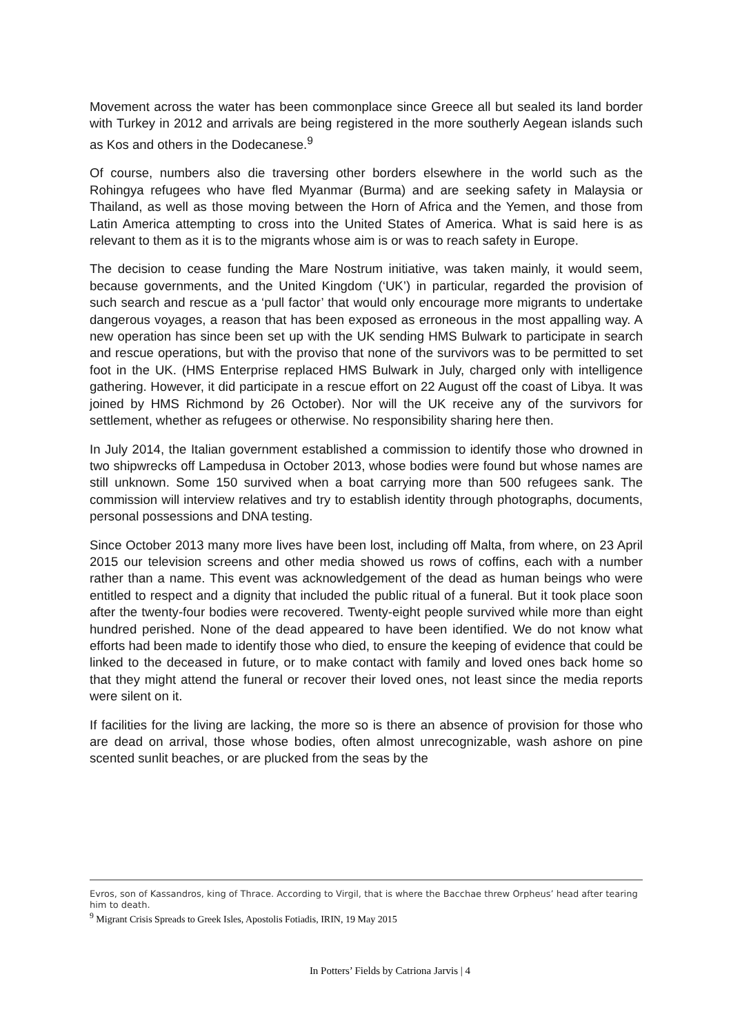Movement across the water has been commonplace since Greece all but sealed its land border with Turkey in 2012 and arrivals are being registered in the more southerly Aegean islands such as Kos and others in the Dodecanese.<sup>9</sup>
Of course, numbers also die traversing other borders elsewhere in the world such as the Rohingya refugees who have fled Myanmar (Burma) and are seeking safety in Malaysia or Thailand, as well as those moving between the Horn of Africa and the Yemen, and those from Latin America attempting to cross into the United States of America. What is said here is as relevant to them as it is to the migrants whose aim is or was to reach safety in Europe.
The decision to cease funding the Mare Nostrum initiative, was taken mainly, it would seem, because governments, and the United Kingdom (‘UK’) in particular, regarded the provision of such search and rescue as a ‘pull factor’ that would only encourage more migrants to undertake dangerous voyages, a reason that has been exposed as erroneous in the most appalling way. A new operation has since been set up with the UK sending HMS Bulwark to participate in search and rescue operations, but with the proviso that none of the survivors was to be permitted to set foot in the UK. (HMS Enterprise replaced HMS Bulwark in July, charged only with intelligence gathering. However, it did participate in a rescue effort on 22 August off the coast of Libya. It was joined by HMS Richmond by 26 October). Nor will the UK receive any of the survivors for settlement, whether as refugees or otherwise. No responsibility sharing here then.
In July 2014, the Italian government established a commission to identify those who drowned in two shipwrecks off Lampedusa in October 2013, whose bodies were found but whose names are still unknown. Some 150 survived when a boat carrying more than 500 refugees sank. The commission will interview relatives and try to establish identity through photographs, documents, personal possessions and DNA testing.
Since October 2013 many more lives have been lost, including off Malta, from where, on 23 April 2015 our television screens and other media showed us rows of coffins, each with a number rather than a name. This event was acknowledgement of the dead as human beings who were entitled to respect and a dignity that included the public ritual of a funeral. But it took place soon after the twenty-four bodies were recovered. Twenty-eight people survived while more than eight hundred perished. None of the dead appeared to have been identified. We do not know what efforts had been made to identify those who died, to ensure the keeping of evidence that could be linked to the deceased in future, or to make contact with family and loved ones back home so that they might attend the funeral or recover their loved ones, not least since the media reports were silent on it.
If facilities for the living are lacking, the more so is there an absence of provision for those who are dead on arrival, those whose bodies, often almost unrecognizable, wash ashore on pine scented sunlit beaches, or are plucked from the seas by the
Evros, son of Kassandros, king of Thrace. According to Virgil, that is where the Bacchae threw Orpheus’ head after tearing him to death.
<sup>9</sup> Migrant Crisis Spreads to Greek Isles, Apostolis Fotiadis, IRIN, 19 May 2015
In Potters’ Fields by Catriona Jarvis | 4